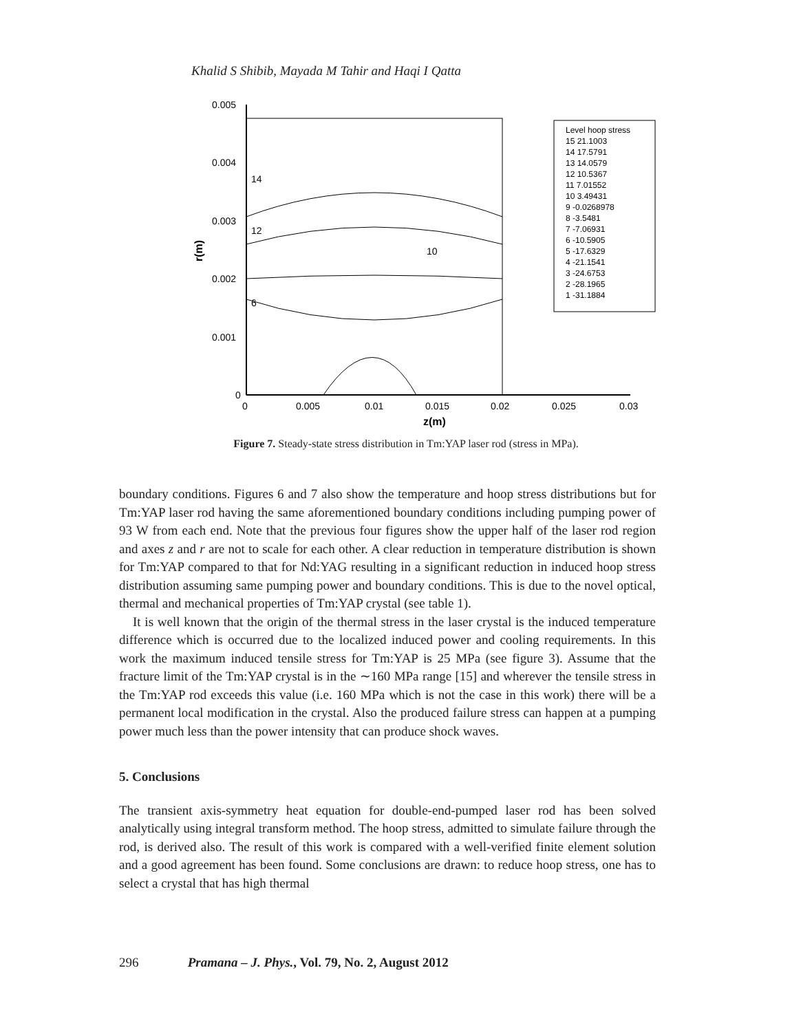Khalid S Shibib, Mayada M Tahir and Haqi I Qatta
0.005
0.004
0.003
0.002
0.001
0
0
0.005
0.01
0.015
0.02
0.025
0.03
z(m)
r(m)
10
12
14
6
Level hoop stress
15 21.1003
14 17.5791
13 14.0579
12 10.5367
11 7.01552
10 3.49431
9 -0.0268978
8 -3.5481
7 -7.06931
6 -10.5905
5 -17.6329
4 -21.1541
3 -24.6753
2 -28.1965
1 -31.1884
Figure 7. Steady-state stress distribution in Tm:YAP laser rod (stress in MPa).
boundary conditions. Figures 6 and 7 also show the temperature and hoop stress distributions but for Tm:YAP laser rod having the same aforementioned boundary conditions including pumping power of 93 W from each end. Note that the previous four figures show the upper half of the laser rod region and axes z and r are not to scale for each other. A clear reduction in temperature distribution is shown for Tm:YAP compared to that for Nd:YAG resulting in a significant reduction in induced hoop stress distribution assuming same pumping power and boundary conditions. This is due to the novel optical, thermal and mechanical properties of Tm:YAP crystal (see table 1).
It is well known that the origin of the thermal stress in the laser crystal is the induced temperature difference which is occurred due to the localized induced power and cooling requirements. In this work the maximum induced tensile stress for Tm:YAP is 25 MPa (see figure 3). Assume that the fracture limit of the Tm:YAP crystal is in the ∼160 MPa range [15] and wherever the tensile stress in the Tm:YAP rod exceeds this value (i.e. 160 MPa which is not the case in this work) there will be a permanent local modification in the crystal. Also the produced failure stress can happen at a pumping power much less than the power intensity that can produce shock waves.
5. Conclusions
The transient axis-symmetry heat equation for double-end-pumped laser rod has been solved analytically using integral transform method. The hoop stress, admitted to simulate failure through the rod, is derived also. The result of this work is compared with a well-verified finite element solution and a good agreement has been found. Some conclusions are drawn: to reduce hoop stress, one has to select a crystal that has high thermal
296 Pramana – J. Phys., Vol. 79, No. 2, August 2012